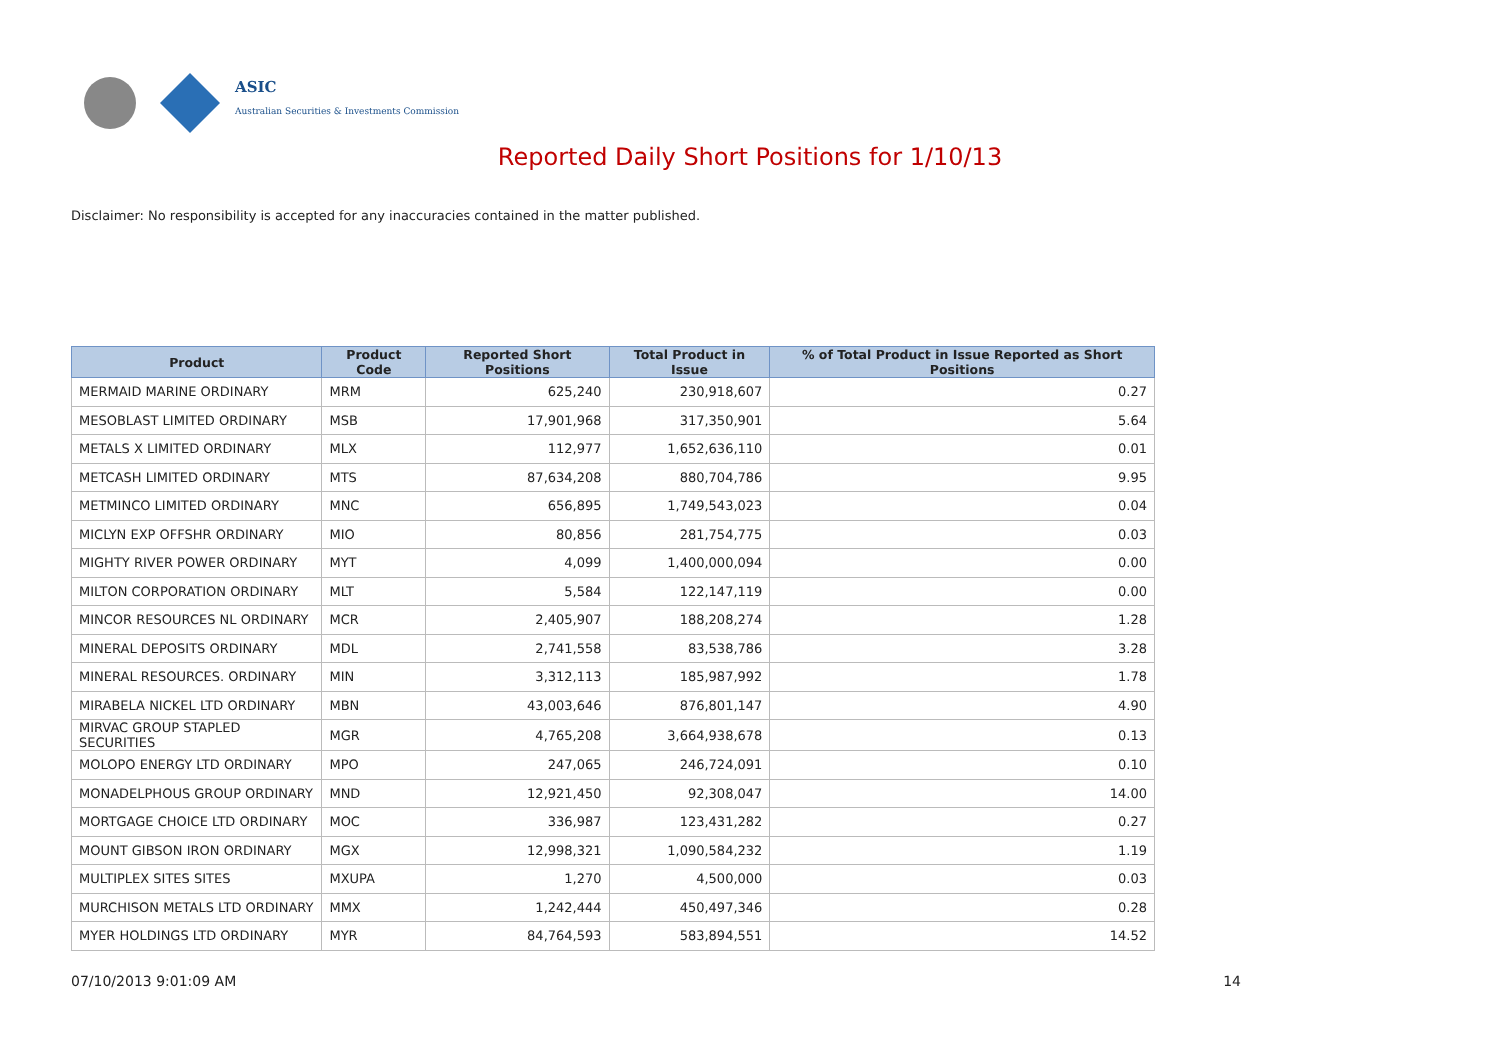ASIC
Australian Securities & Investments Commission
Reported Daily Short Positions for 1/10/13
Disclaimer: No responsibility is accepted for any inaccuracies contained in the matter published.
| Product | Product Code | Reported Short Positions | Total Product in Issue | % of Total Product in Issue Reported as Short Positions |
| --- | --- | --- | --- | --- |
| MERMAID MARINE ORDINARY | MRM | 625,240 | 230,918,607 | 0.27 |
| MESOBLAST LIMITED ORDINARY | MSB | 17,901,968 | 317,350,901 | 5.64 |
| METALS X LIMITED ORDINARY | MLX | 112,977 | 1,652,636,110 | 0.01 |
| METCASH LIMITED ORDINARY | MTS | 87,634,208 | 880,704,786 | 9.95 |
| METMINCO LIMITED ORDINARY | MNC | 656,895 | 1,749,543,023 | 0.04 |
| MICLYN EXP OFFSHR ORDINARY | MIO | 80,856 | 281,754,775 | 0.03 |
| MIGHTY RIVER POWER ORDINARY | MYT | 4,099 | 1,400,000,094 | 0.00 |
| MILTON CORPORATION ORDINARY | MLT | 5,584 | 122,147,119 | 0.00 |
| MINCOR RESOURCES NL ORDINARY | MCR | 2,405,907 | 188,208,274 | 1.28 |
| MINERAL DEPOSITS ORDINARY | MDL | 2,741,558 | 83,538,786 | 3.28 |
| MINERAL RESOURCES. ORDINARY | MIN | 3,312,113 | 185,987,992 | 1.78 |
| MIRABELA NICKEL LTD ORDINARY | MBN | 43,003,646 | 876,801,147 | 4.90 |
| MIRVAC GROUP STAPLED SECURITIES | MGR | 4,765,208 | 3,664,938,678 | 0.13 |
| MOLOPO ENERGY LTD ORDINARY | MPO | 247,065 | 246,724,091 | 0.10 |
| MONADELPHOUS GROUP ORDINARY | MND | 12,921,450 | 92,308,047 | 14.00 |
| MORTGAGE CHOICE LTD ORDINARY | MOC | 336,987 | 123,431,282 | 0.27 |
| MOUNT GIBSON IRON ORDINARY | MGX | 12,998,321 | 1,090,584,232 | 1.19 |
| MULTIPLEX SITES SITES | MXUPA | 1,270 | 4,500,000 | 0.03 |
| MURCHISON METALS LTD ORDINARY | MMX | 1,242,444 | 450,497,346 | 0.28 |
| MYER HOLDINGS LTD ORDINARY | MYR | 84,764,593 | 583,894,551 | 14.52 |
07/10/2013 9:01:09 AM 14